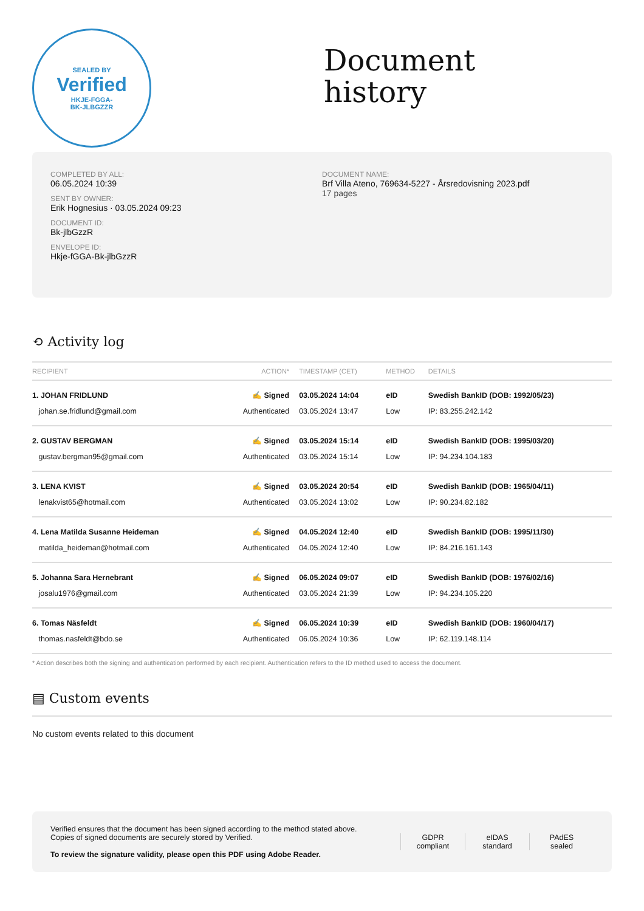SEALED BY
Verified
HKJE-FGGA-
BK-JLBGZZR
Document
history
COMPLETED BY ALL:
06.05.2024 10:39
SENT BY OWNER:
Erik Hognesius · 03.05.2024 09:23
DOCUMENT ID:
Bk-jlbGzzR
ENVELOPE ID:
Hkje-fGGA-Bk-jlbGzzR
DOCUMENT NAME:
Brf Villa Ateno, 769634-5227 - Årsredovisning 2023.pdf
17 pages
⟲ Activity log
| RECIPIENT | ACTION* | TIMESTAMP (CET) | METHOD | DETAILS |
| --- | --- | --- | --- | --- |
| 1. JOHAN FRIDLUND | ✍ Signed | 03.05.2024 14:04 | eID | Swedish BankID (DOB: 1992/05/23) |
| johan.se.fridlund@gmail.com | Authenticated | 03.05.2024 13:47 | Low | IP: 83.255.242.142 |
| 2. GUSTAV BERGMAN | ✍ Signed | 03.05.2024 15:14 | eID | Swedish BankID (DOB: 1995/03/20) |
| gustav.bergman95@gmail.com | Authenticated | 03.05.2024 15:14 | Low | IP: 94.234.104.183 |
| 3. LENA KVIST | ✍ Signed | 03.05.2024 20:54 | eID | Swedish BankID (DOB: 1965/04/11) |
| lenakvist65@hotmail.com | Authenticated | 03.05.2024 13:02 | Low | IP: 90.234.82.182 |
| 4. Lena Matilda Susanne Heideman | ✍ Signed | 04.05.2024 12:40 | eID | Swedish BankID (DOB: 1995/11/30) |
| matilda_heideman@hotmail.com | Authenticated | 04.05.2024 12:40 | Low | IP: 84.216.161.143 |
| 5. Johanna Sara Hernebrant | ✍ Signed | 06.05.2024 09:07 | eID | Swedish BankID (DOB: 1976/02/16) |
| josalu1976@gmail.com | Authenticated | 03.05.2024 21:39 | Low | IP: 94.234.105.220 |
| 6. Tomas Näsfeldt | ✍ Signed | 06.05.2024 10:39 | eID | Swedish BankID (DOB: 1960/04/17) |
| thomas.nasfeldt@bdo.se | Authenticated | 06.05.2024 10:36 | Low | IP: 62.119.148.114 |
* Action describes both the signing and authentication performed by each recipient. Authentication refers to the ID method used to access the document.
▤ Custom events
No custom events related to this document
Verified ensures that the document has been signed according to the method stated above.
Copies of signed documents are securely stored by Verified.
To review the signature validity, please open this PDF using Adobe Reader.
GDPR
compliant
eIDAS
standard
PAdES
sealed